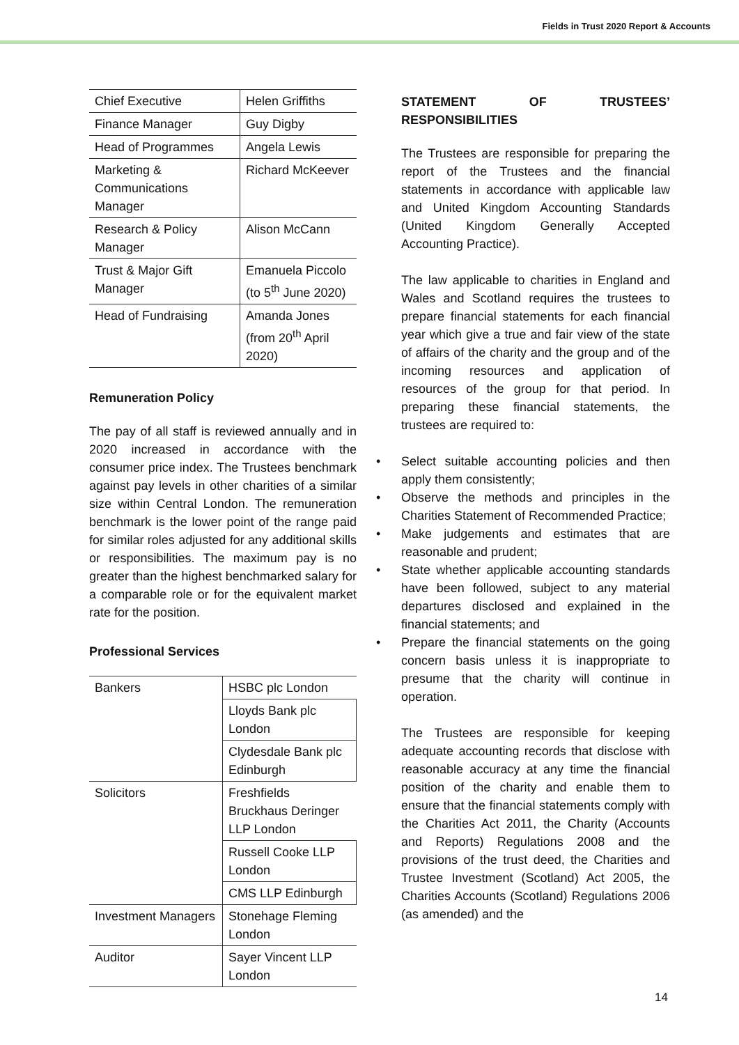Fields in Trust 2020 Report & Accounts
| Chief Executive | Helen Griffiths |
| Finance Manager | Guy Digby |
| Head of Programmes | Angela Lewis |
| Marketing & Communications Manager | Richard McKeever |
| Research & Policy Manager | Alison McCann |
| Trust & Major Gift Manager | Emanuela Piccolo (to 5<sup>th</sup> June 2020) |
| Head of Fundraising | Amanda Jones (from 20<sup>th</sup> April 2020) |
Remuneration Policy
The pay of all staff is reviewed annually and in 2020 increased in accordance with the consumer price index. The Trustees benchmark against pay levels in other charities of a similar size within Central London. The remuneration benchmark is the lower point of the range paid for similar roles adjusted for any additional skills or responsibilities. The maximum pay is no greater than the highest benchmarked salary for a comparable role or for the equivalent market rate for the position.
Professional Services
| Bankers | HSBC plc London |
| | Lloyds Bank plc London |
| | Clydesdale Bank plc Edinburgh |
| Solicitors | Freshfields Bruckhaus Deringer LLP London |
| | Russell Cooke LLP London |
| | CMS LLP Edinburgh |
| Investment Managers | Stonehage Fleming London |
| Auditor | Sayer Vincent LLP London |
STATEMENT OF TRUSTEES’ RESPONSIBILITIES
The Trustees are responsible for preparing the report of the Trustees and the financial statements in accordance with applicable law and United Kingdom Accounting Standards (United Kingdom Generally Accepted Accounting Practice).
The law applicable to charities in England and Wales and Scotland requires the trustees to prepare financial statements for each financial year which give a true and fair view of the state of affairs of the charity and the group and of the incoming resources and application of resources of the group for that period. In preparing these financial statements, the trustees are required to:
• Select suitable accounting policies and then apply them consistently;
• Observe the methods and principles in the Charities Statement of Recommended Practice;
• Make judgements and estimates that are reasonable and prudent;
• State whether applicable accounting standards have been followed, subject to any material departures disclosed and explained in the financial statements; and
• Prepare the financial statements on the going concern basis unless it is inappropriate to presume that the charity will continue in operation.
The Trustees are responsible for keeping adequate accounting records that disclose with reasonable accuracy at any time the financial position of the charity and enable them to ensure that the financial statements comply with the Charities Act 2011, the Charity (Accounts and Reports) Regulations 2008 and the provisions of the trust deed, the Charities and Trustee Investment (Scotland) Act 2005, the Charities Accounts (Scotland) Regulations 2006 (as amended) and the
14